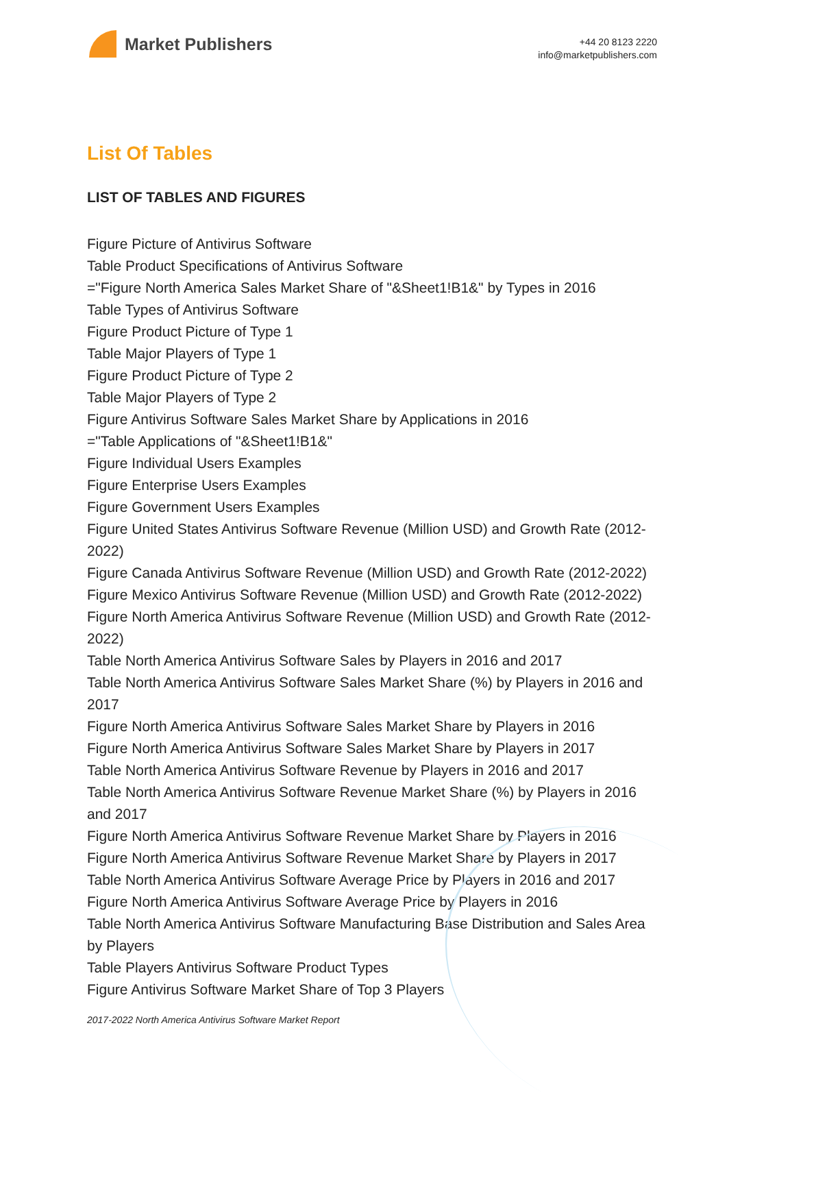Market Publishers
+44 20 8123 2220
info@marketpublishers.com
List Of Tables
LIST OF TABLES AND FIGURES
Figure Picture of Antivirus Software
Table Product Specifications of Antivirus Software
="Figure North America Sales Market Share of "&Sheet1!B1&" by Types in 2016
Table Types of Antivirus Software
Figure Product Picture of Type 1
Table Major Players of Type 1
Figure Product Picture of Type 2
Table Major Players of Type 2
Figure Antivirus Software Sales Market Share by Applications in 2016
="Table Applications of "&Sheet1!B1&"
Figure Individual Users Examples
Figure Enterprise Users Examples
Figure Government Users Examples
Figure United States Antivirus Software Revenue (Million USD) and Growth Rate (2012-2022)
Figure Canada Antivirus Software Revenue (Million USD) and Growth Rate (2012-2022)
Figure Mexico Antivirus Software Revenue (Million USD) and Growth Rate (2012-2022)
Figure North America Antivirus Software Revenue (Million USD) and Growth Rate (2012-2022)
Table North America Antivirus Software Sales by Players in 2016 and 2017
Table North America Antivirus Software Sales Market Share (%) by Players in 2016 and 2017
Figure North America Antivirus Software Sales Market Share by Players in 2016
Figure North America Antivirus Software Sales Market Share by Players in 2017
Table North America Antivirus Software Revenue by Players in 2016 and 2017
Table North America Antivirus Software Revenue Market Share (%) by Players in 2016 and 2017
Figure North America Antivirus Software Revenue Market Share by Players in 2016
Figure North America Antivirus Software Revenue Market Share by Players in 2017
Table North America Antivirus Software Average Price by Players in 2016 and 2017
Figure North America Antivirus Software Average Price by Players in 2016
Table North America Antivirus Software Manufacturing Base Distribution and Sales Area by Players
Table Players Antivirus Software Product Types
Figure Antivirus Software Market Share of Top 3 Players
2017-2022 North America Antivirus Software Market Report